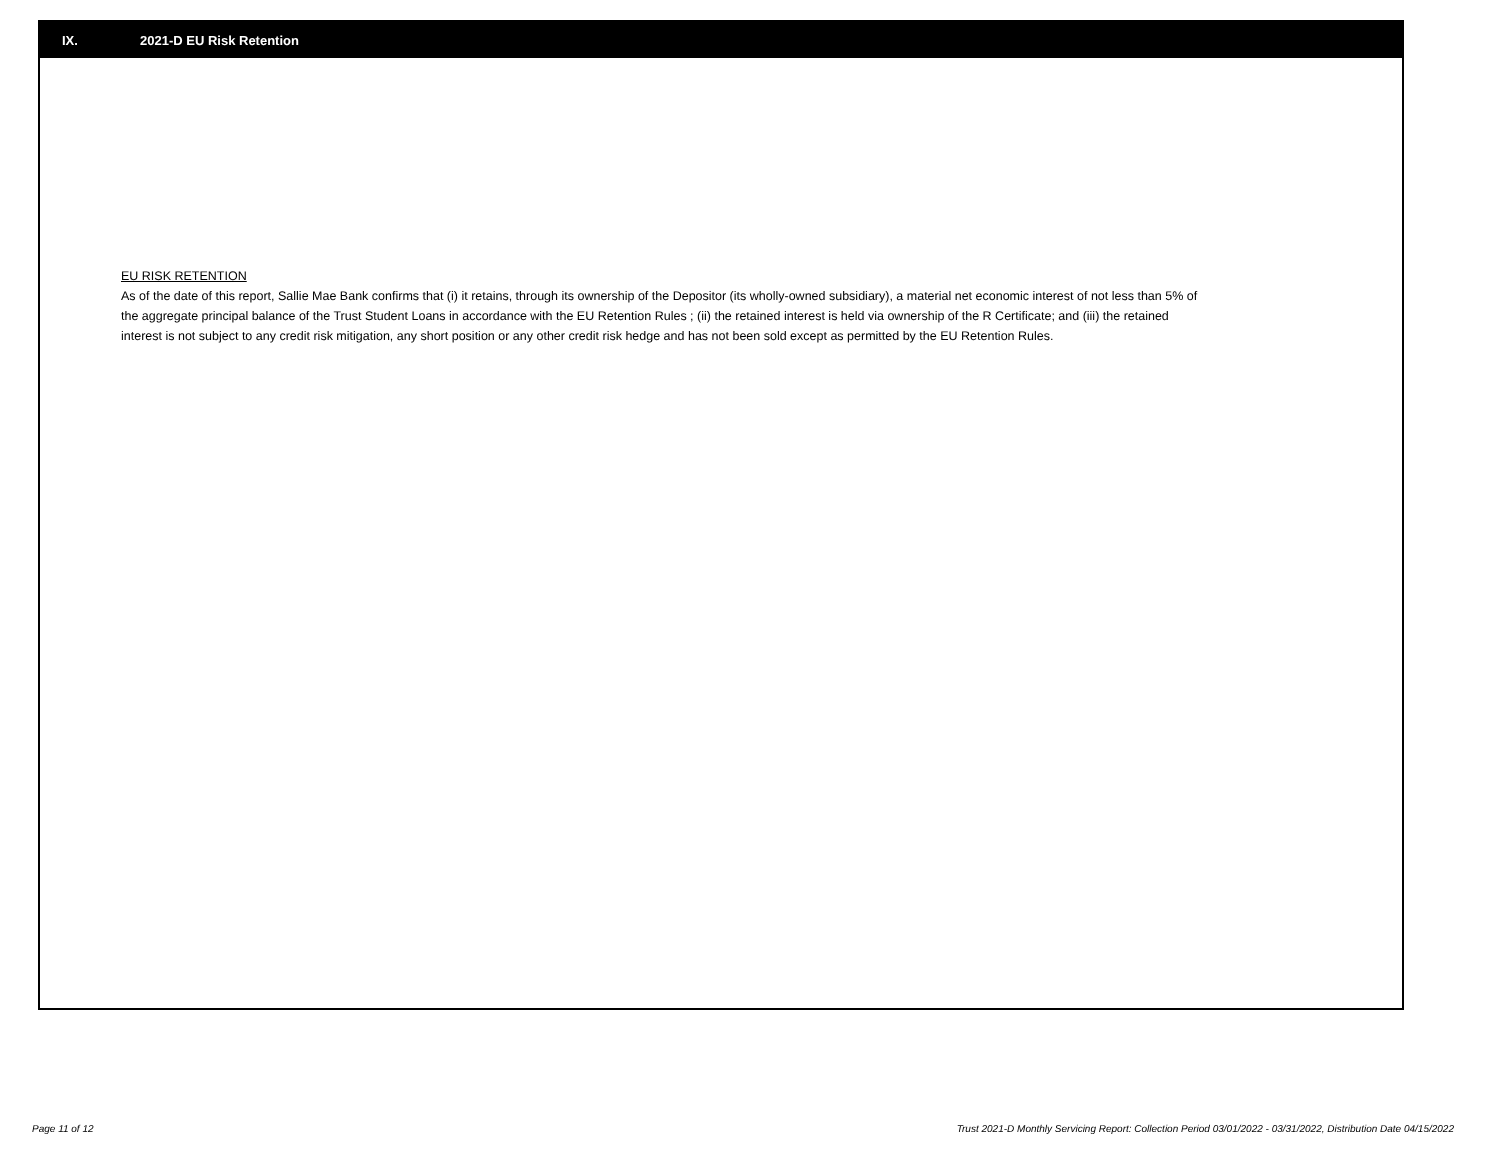IX. 2021-D EU Risk Retention
EU RISK RETENTION
As of the date of this report, Sallie Mae Bank confirms that (i) it retains, through its ownership of the Depositor (its wholly-owned subsidiary), a material net economic interest of not less than 5% of the aggregate principal balance of the Trust Student Loans in accordance with the EU Retention Rules ; (ii) the retained interest is held via ownership of the R Certificate; and (iii) the retained interest is not subject to any credit risk mitigation, any short position or any other credit risk hedge and has not been sold except as permitted by the EU Retention Rules.
Page 11 of 12 Trust 2021-D Monthly Servicing Report: Collection Period 03/01/2022 - 03/31/2022, Distribution Date 04/15/2022